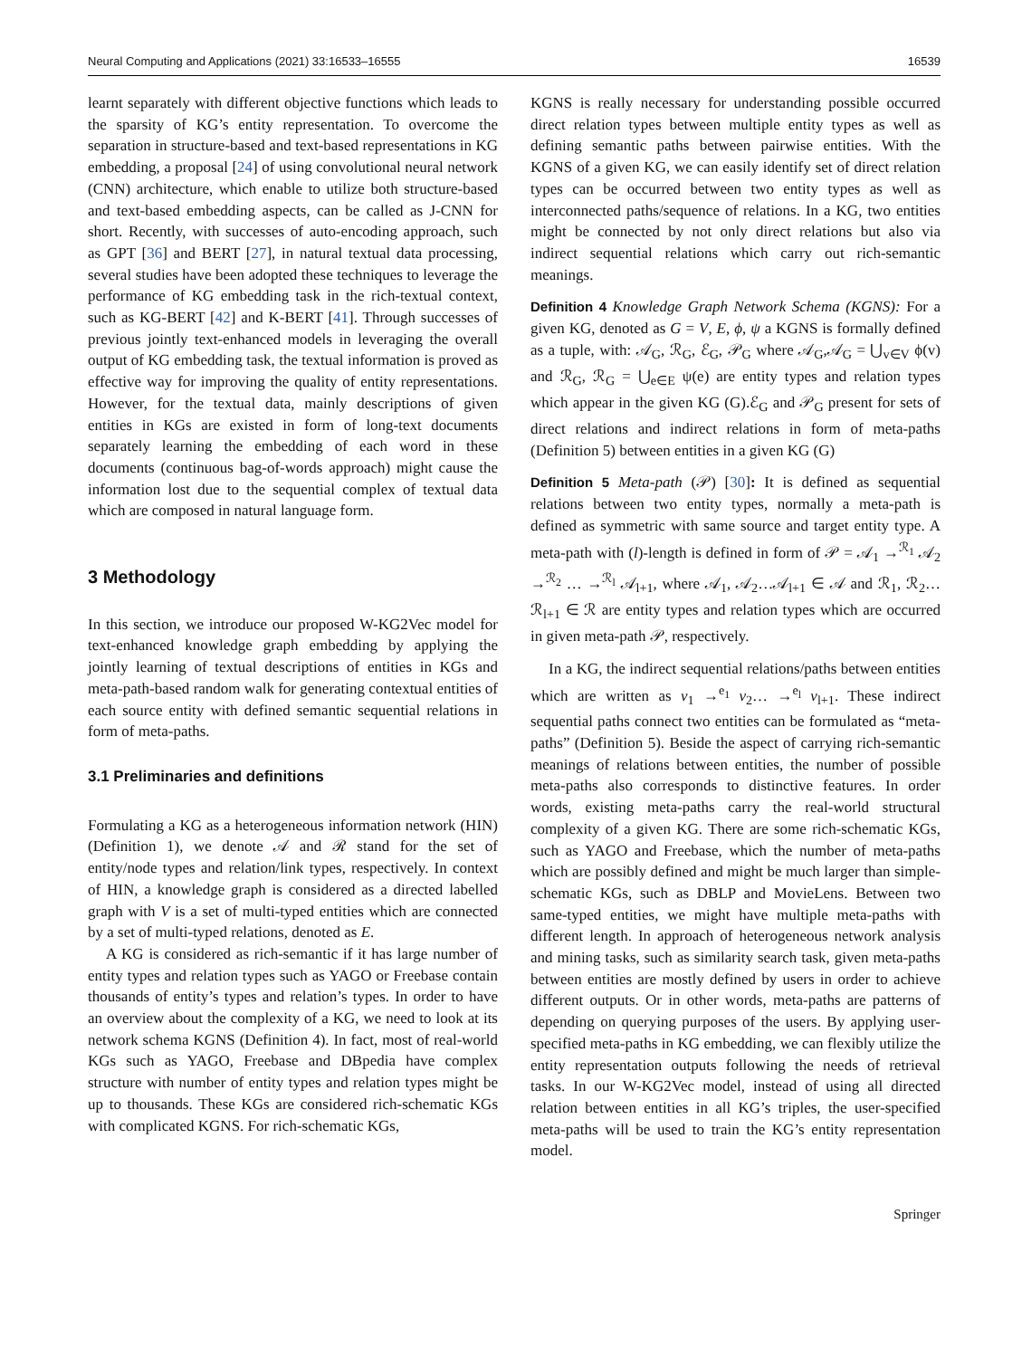Neural Computing and Applications (2021) 33:16533–16555 16539
learnt separately with different objective functions which leads to the sparsity of KG’s entity representation. To overcome the separation in structure-based and text-based representations in KG embedding, a proposal [24] of using convolutional neural network (CNN) architecture, which enable to utilize both structure-based and text-based embedding aspects, can be called as J-CNN for short. Recently, with successes of auto-encoding approach, such as GPT [36] and BERT [27], in natural textual data processing, several studies have been adopted these techniques to leverage the performance of KG embedding task in the rich-textual context, such as KG-BERT [42] and K-BERT [41]. Through successes of previous jointly text-enhanced models in leveraging the overall output of KG embedding task, the textual information is proved as effective way for improving the quality of entity representations. However, for the textual data, mainly descriptions of given entities in KGs are existed in form of long-text documents separately learning the embedding of each word in these documents (continuous bag-of-words approach) might cause the information lost due to the sequential complex of textual data which are composed in natural language form.
3 Methodology
In this section, we introduce our proposed W-KG2Vec model for text-enhanced knowledge graph embedding by applying the jointly learning of textual descriptions of entities in KGs and meta-path-based random walk for generating contextual entities of each source entity with defined semantic sequential relations in form of meta-paths.
3.1 Preliminaries and definitions
Formulating a KG as a heterogeneous information network (HIN) (Definition 1), we denote 𝒜 and ℛ stand for the set of entity/node types and relation/link types, respectively. In context of HIN, a knowledge graph is considered as a directed labelled graph with V is a set of multi-typed entities which are connected by a set of multi-typed relations, denoted as E.
A KG is considered as rich-semantic if it has large number of entity types and relation types such as YAGO or Freebase contain thousands of entity’s types and relation’s types. In order to have an overview about the complexity of a KG, we need to look at its network schema KGNS (Definition 4). In fact, most of real-world KGs such as YAGO, Freebase and DBpedia have complex structure with number of entity types and relation types might be up to thousands. These KGs are considered rich-schematic KGs with complicated KGNS. For rich-schematic KGs,
KGNS is really necessary for understanding possible occurred direct relation types between multiple entity types as well as defining semantic paths between pairwise entities. With the KGNS of a given KG, we can easily identify set of direct relation types can be occurred between two entity types as well as interconnected paths/sequence of relations. In a KG, two entities might be connected by not only direct relations but also via indirect sequential relations which carry out rich-semantic meanings.
Definition 4 Knowledge Graph Network Schema (KGNS): For a given KG, denoted as G = V, E, ϕ, ψ a KGNS is formally defined as a tuple, with: 𝒜<sub>G</sub>, ℛ<sub>G</sub>, ℰ<sub>G</sub>, 𝒫<sub>G</sub> where 𝒜<sub>G</sub>,𝒜<sub>G</sub> = ⋃<sub>v∈V</sub> ϕ(v) and ℛ<sub>G</sub>, ℛ<sub>G</sub> = ⋃<sub>e∈E</sub> ψ(e) are entity types and relation types which appear in the given KG (G).ℰ<sub>G</sub> and 𝒫<sub>G</sub> present for sets of direct relations and indirect relations in form of meta-paths (Definition 5) between entities in a given KG (G)
Definition 5 Meta-path (𝒫) [30]: It is defined as sequential relations between two entity types, normally a meta-path is defined as symmetric with same source and target entity type. A meta-path with (l)-length is defined in form of 𝒫 = 𝒜<sub>1</sub> →<sup>ℛ<sub>1</sub></sup> 𝒜<sub>2</sub> →<sup>ℛ<sub>2</sub></sup> … →<sup>ℛ<sub>l</sub></sup> 𝒜<sub>l+1</sub>, where 𝒜<sub>1</sub>, 𝒜<sub>2</sub>…𝒜<sub>l+1</sub> ∈ 𝒜 and ℛ<sub>1</sub>, ℛ<sub>2</sub>…ℛ<sub>l+1</sub> ∈ ℛ are entity types and relation types which are occurred in given meta-path 𝒫, respectively.
In a KG, the indirect sequential relations/paths between entities which are written as v<sub>1</sub> →<sup>e<sub>1</sub></sup> v<sub>2</sub>… →<sup>e<sub>l</sub></sup> v<sub>l+1</sub>. These indirect sequential paths connect two entities can be formulated as “meta-paths” (Definition 5). Beside the aspect of carrying rich-semantic meanings of relations between entities, the number of possible meta-paths also corresponds to distinctive features. In order words, existing meta-paths carry the real-world structural complexity of a given KG. There are some rich-schematic KGs, such as YAGO and Freebase, which the number of meta-paths which are possibly defined and might be much larger than simple-schematic KGs, such as DBLP and MovieLens. Between two same-typed entities, we might have multiple meta-paths with different length. In approach of heterogeneous network analysis and mining tasks, such as similarity search task, given meta-paths between entities are mostly defined by users in order to achieve different outputs. Or in other words, meta-paths are patterns of depending on querying purposes of the users. By applying user-specified meta-paths in KG embedding, we can flexibly utilize the entity representation outputs following the needs of retrieval tasks. In our W-KG2Vec model, instead of using all directed relation between entities in all KG’s triples, the user-specified meta-paths will be used to train the KG’s entity representation model.
Springer